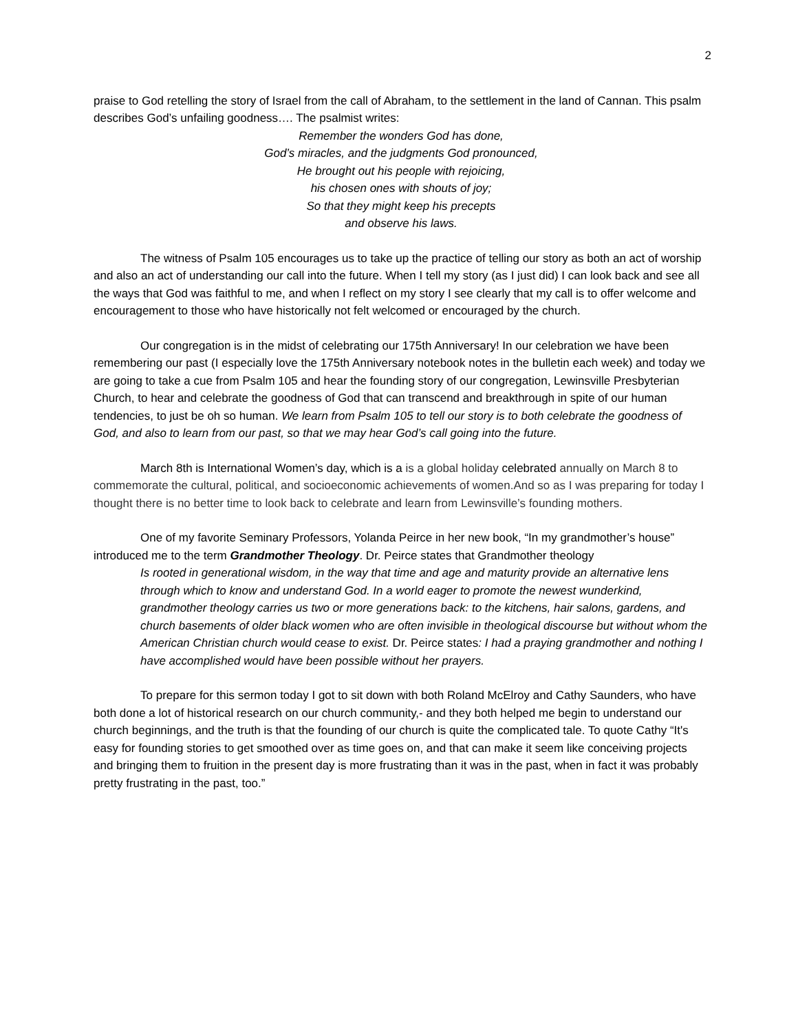2
praise to God retelling the story of Israel from the call of Abraham, to the settlement in the land of Cannan. This psalm describes God’s unfailing goodness…. The psalmist writes:
Remember the wonders God has done,
God’s miracles, and the judgments God pronounced,
He brought out his people with rejoicing,
his chosen ones with shouts of joy;
So that they might keep his precepts
and observe his laws.
The witness of Psalm 105 encourages us to take up the practice of telling our story as both an act of worship and also an act of understanding our call into the future. When I tell my story (as I just did) I can look back and see all the ways that God was faithful to me, and when I reflect on my story I see clearly that my call is to offer welcome and encouragement to those who have historically not felt welcomed or encouraged by the church.
Our congregation is in the midst of celebrating our 175th Anniversary! In our celebration we have been remembering our past (I especially love the 175th Anniversary notebook notes in the bulletin each week) and today we are going to take a cue from Psalm 105 and hear the founding story of our congregation, Lewinsville Presbyterian Church, to hear and celebrate the goodness of God that can transcend and breakthrough in spite of our human tendencies, to just be oh so human. We learn from Psalm 105 to tell our story is to both celebrate the goodness of God, and also to learn from our past, so that we may hear God’s call going into the future.
March 8th is International Women’s day, which is a is a global holiday celebrated annually on March 8 to commemorate the cultural, political, and socioeconomic achievements of women.And so as I was preparing for today I thought there is no better time to look back to celebrate and learn from Lewinsville’s founding mothers.
One of my favorite Seminary Professors, Yolanda Peirce in her new book, “In my grandmother’s house” introduced me to the term Grandmother Theology. Dr. Peirce states that Grandmother theology
Is rooted in generational wisdom, in the way that time and age and maturity provide an alternative lens through which to know and understand God. In a world eager to promote the newest wunderkind, grandmother theology carries us two or more generations back: to the kitchens, hair salons, gardens, and church basements of older black women who are often invisible in theological discourse but without whom the American Christian church would cease to exist. Dr. Peirce states: I had a praying grandmother and nothing I have accomplished would have been possible without her prayers.
To prepare for this sermon today I got to sit down with both Roland McElroy and Cathy Saunders, who have both done a lot of historical research on our church community,- and they both helped me begin to understand our church beginnings, and the truth is that the founding of our church is quite the complicated tale. To quote Cathy “It's easy for founding stories to get smoothed over as time goes on, and that can make it seem like conceiving projects and bringing them to fruition in the present day is more frustrating than it was in the past, when in fact it was probably pretty frustrating in the past, too.”